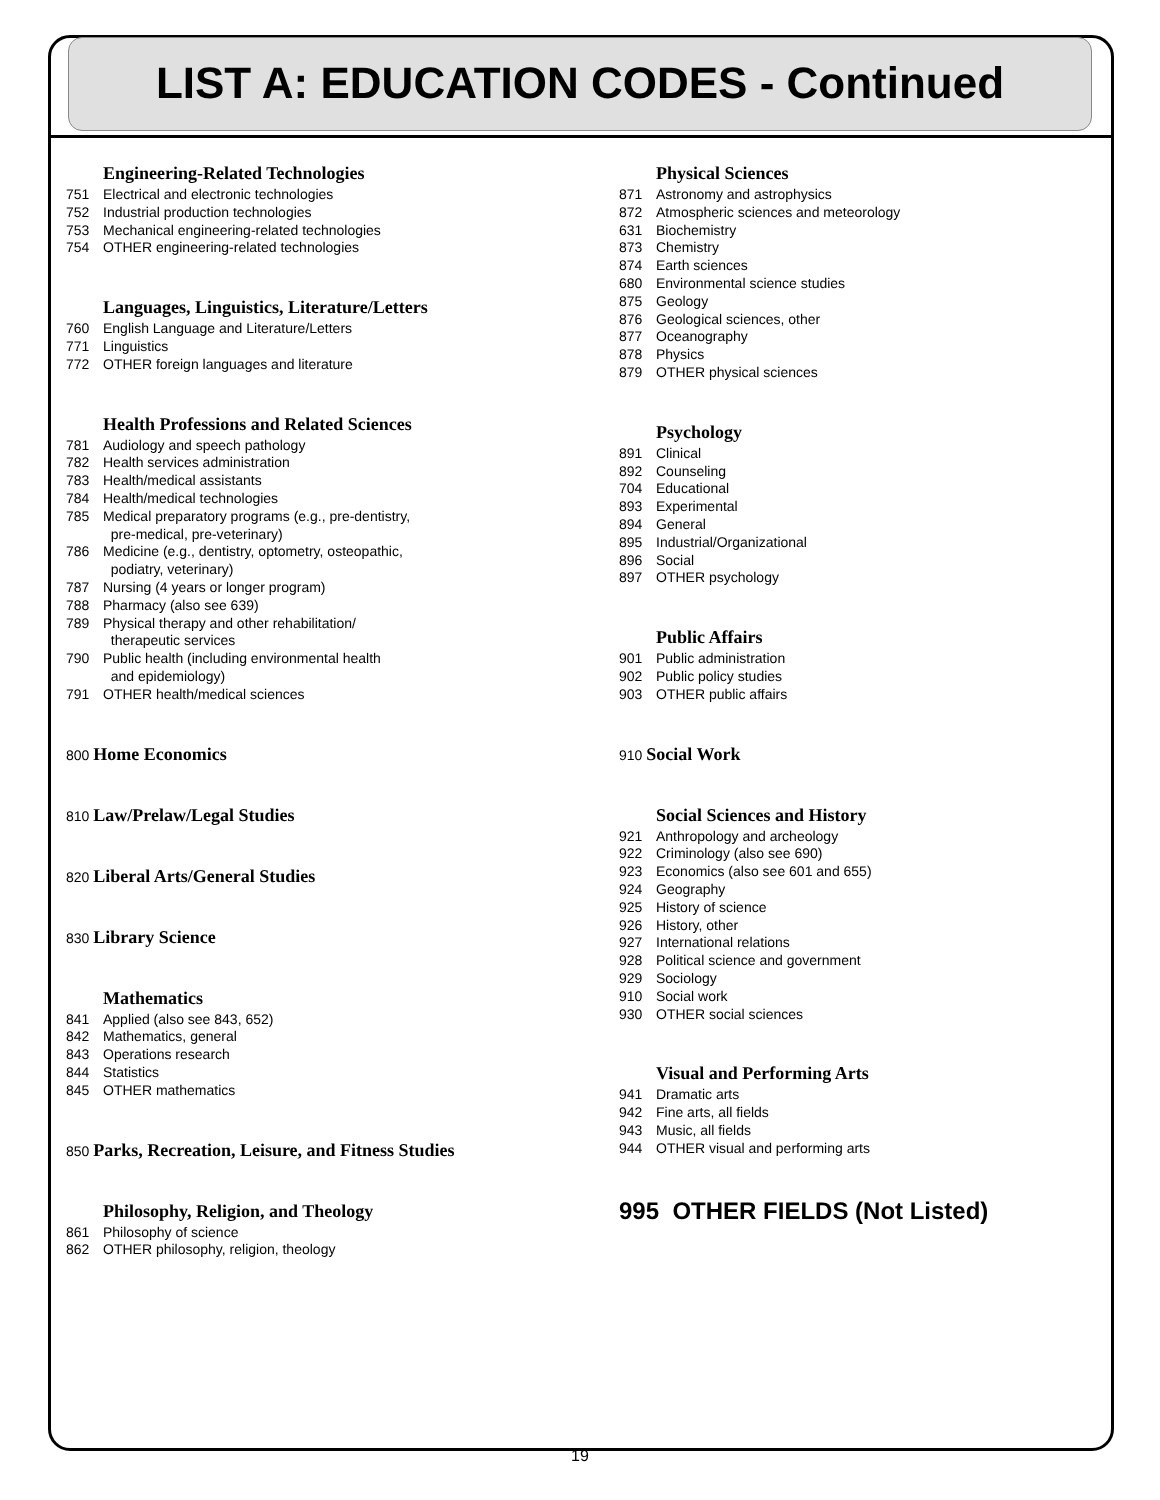LIST A: EDUCATION CODES - Continued
Engineering-Related Technologies
751 Electrical and electronic technologies
752 Industrial production technologies
753 Mechanical engineering-related technologies
754 OTHER engineering-related technologies
Languages, Linguistics, Literature/Letters
760 English Language and Literature/Letters
771 Linguistics
772 OTHER foreign languages and literature
Health Professions and Related Sciences
781 Audiology and speech pathology
782 Health services administration
783 Health/medical assistants
784 Health/medical technologies
785 Medical preparatory programs (e.g., pre-dentistry,
pre-medical, pre-veterinary)
786 Medicine (e.g., dentistry, optometry, osteopathic,
podiatry, veterinary)
787 Nursing (4 years or longer program)
788 Pharmacy (also see 639)
789 Physical therapy and other rehabilitation/
therapeutic services
790 Public health (including environmental health
and epidemiology)
791 OTHER health/medical sciences
800 Home Economics
810 Law/Prelaw/Legal Studies
820 Liberal Arts/General Studies
830 Library Science
Mathematics
841 Applied (also see 843, 652)
842 Mathematics, general
843 Operations research
844 Statistics
845 OTHER mathematics
850 Parks, Recreation, Leisure, and Fitness Studies
Philosophy, Religion, and Theology
861 Philosophy of science
862 OTHER philosophy, religion, theology
Physical Sciences
871 Astronomy and astrophysics
872 Atmospheric sciences and meteorology
631 Biochemistry
873 Chemistry
874 Earth sciences
680 Environmental science studies
875 Geology
876 Geological sciences, other
877 Oceanography
878 Physics
879 OTHER physical sciences
Psychology
891 Clinical
892 Counseling
704 Educational
893 Experimental
894 General
895 Industrial/Organizational
896 Social
897 OTHER psychology
Public Affairs
901 Public administration
902 Public policy studies
903 OTHER public affairs
910 Social Work
Social Sciences and History
921 Anthropology and archeology
922 Criminology (also see 690)
923 Economics (also see 601 and 655)
924 Geography
925 History of science
926 History, other
927 International relations
928 Political science and government
929 Sociology
910 Social work
930 OTHER social sciences
Visual and Performing Arts
941 Dramatic arts
942 Fine arts, all fields
943 Music, all fields
944 OTHER visual and performing arts
995 OTHER FIELDS (Not Listed)
19